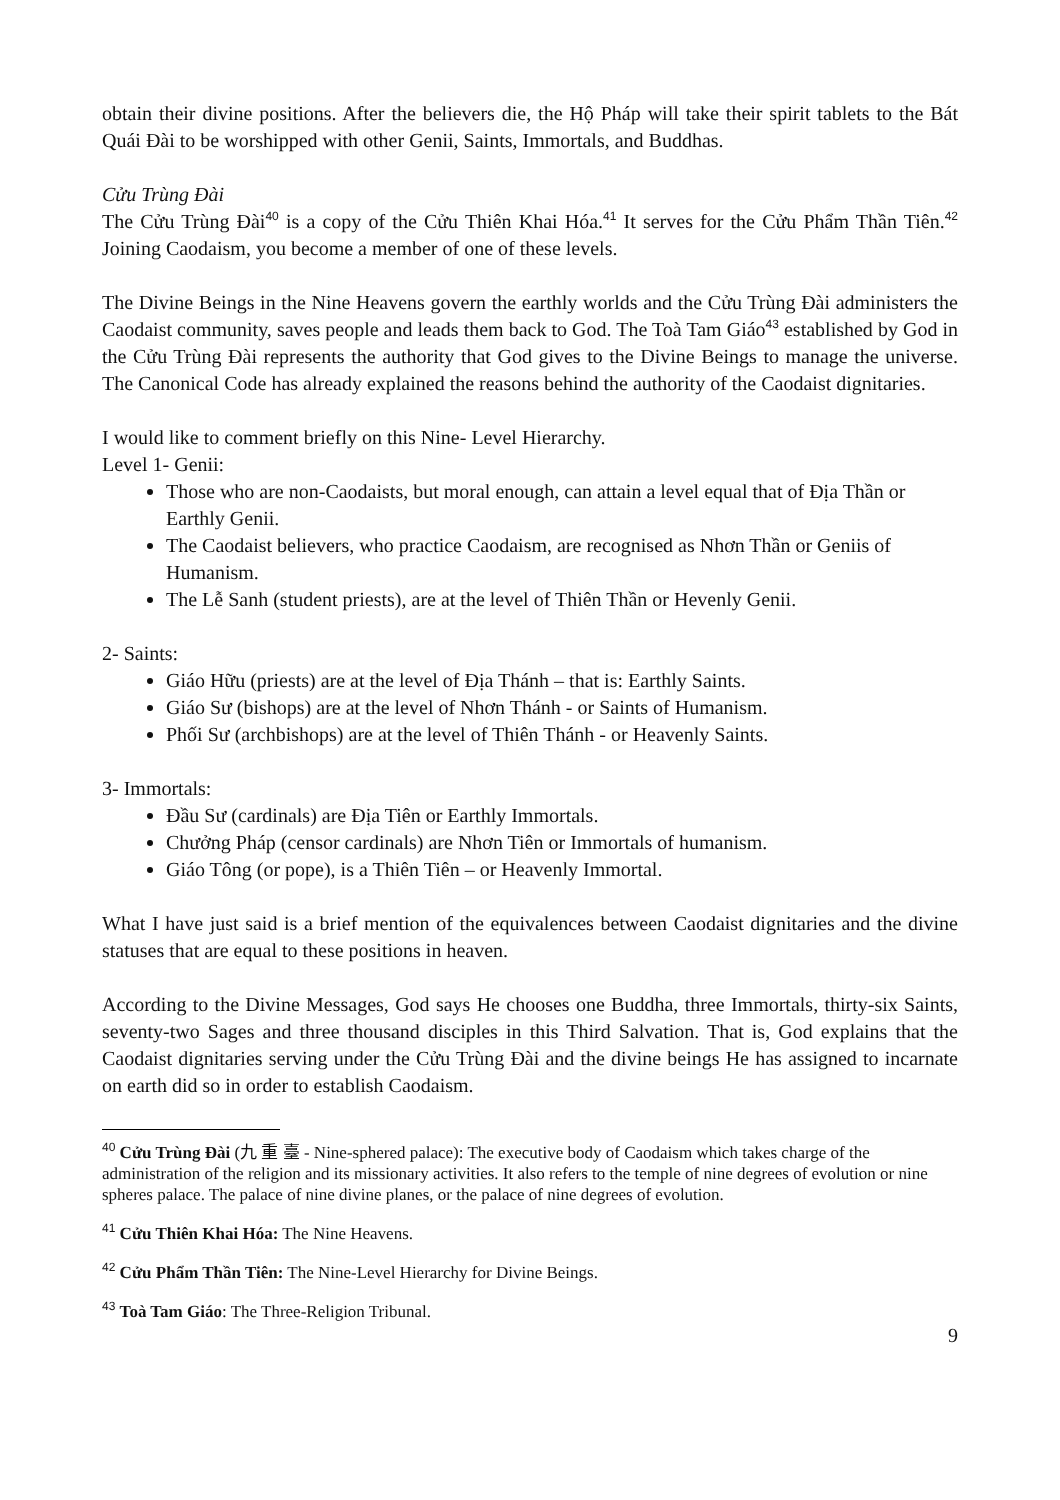obtain their divine positions. After the believers die, the Hộ Pháp will take their spirit tablets to the Bát Quái Đài to be worshipped with other Genii, Saints, Immortals, and Buddhas.
Cửu Trùng Đài
The Cửu Trùng Đài<sup>40</sup> is a copy of the Cửu Thiên Khai Hóa.<sup>41</sup> It serves for the Cửu Phẩm Thần Tiên.<sup>42</sup> Joining Caodaism, you become a member of one of these levels.
The Divine Beings in the Nine Heavens govern the earthly worlds and the Cửu Trùng Đài administers the Caodaist community, saves people and leads them back to God. The Toà Tam Giáo<sup>43</sup> established by God in the Cửu Trùng Đài represents the authority that God gives to the Divine Beings to manage the universe. The Canonical Code has already explained the reasons behind the authority of the Caodaist dignitaries.
I would like to comment briefly on this Nine- Level Hierarchy.
Level 1- Genii:
Those who are non-Caodaists, but moral enough, can attain a level equal that of Địa Thần or Earthly Genii.
The Caodaist believers, who practice Caodaism, are recognised as Nhơn Thần or Geniis of Humanism.
The Lễ Sanh (student priests), are at the level of Thiên Thần or Hevenly Genii.
2- Saints:
Giáo Hữu (priests) are at the level of Địa Thánh – that is: Earthly Saints.
Giáo Sư (bishops) are at the level of Nhơn Thánh - or Saints of Humanism.
Phối Sư (archbishops) are at the level of Thiên Thánh - or Heavenly Saints.
3- Immortals:
Đầu Sư (cardinals) are Địa Tiên or Earthly Immortals.
Chưởng Pháp (censor cardinals) are Nhơn Tiên or Immortals of humanism.
Giáo Tông (or pope), is a Thiên Tiên – or Heavenly Immortal.
What I have just said is a brief mention of the equivalences between Caodaist dignitaries and the divine statuses that are equal to these positions in heaven.
According to the Divine Messages, God says He chooses one Buddha, three Immortals, thirty-six Saints, seventy-two Sages and three thousand disciples in this Third Salvation. That is, God explains that the Caodaist dignitaries serving under the Cửu Trùng Đài and the divine beings He has assigned to incarnate on earth did so in order to establish Caodaism.
<sup>40</sup> Cửu Trùng Đài (九 重 臺 - Nine-sphered palace): The executive body of Caodaism which takes charge of the administration of the religion and its missionary activities. It also refers to the temple of nine degrees of evolution or nine spheres palace. The palace of nine divine planes, or the palace of nine degrees of evolution.
<sup>41</sup> Cửu Thiên Khai Hóa: The Nine Heavens.
<sup>42</sup> Cửu Phẩm Thần Tiên: The Nine-Level Hierarchy for Divine Beings.
<sup>43</sup> Toà Tam Giáo: The Three-Religion Tribunal.
9